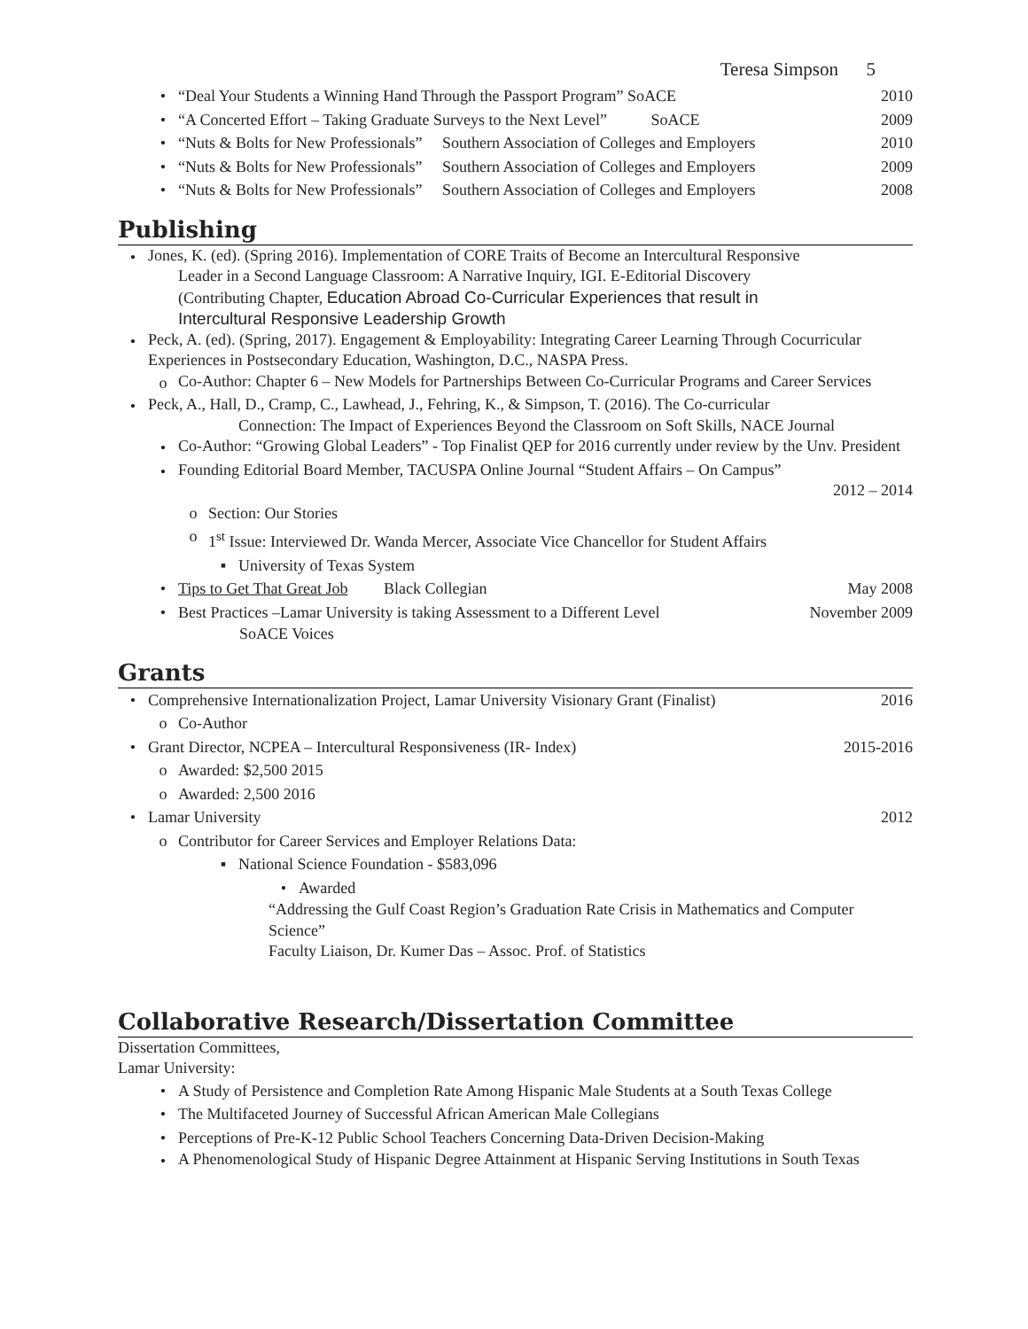Teresa Simpson 5
• “Deal Your Students a Winning Hand Through the Passport Program” SoACE 2010
• “A Concerted Effort – Taking Graduate Surveys to the Next Level” SoACE 2009
• “Nuts & Bolts for New Professionals” Southern Association of Colleges and Employers 2010
• “Nuts & Bolts for New Professionals” Southern Association of Colleges and Employers 2009
• “Nuts & Bolts for New Professionals” Southern Association of Colleges and Employers 2008
Publishing
•
Jones, K. (ed). (Spring 2016). Implementation of CORE Traits of Become an Intercultural Responsive
Leader in a Second Language Classroom: A Narrative Inquiry, IGI. E-Editorial Discovery
(Contributing Chapter, Education Abroad Co-Curricular Experiences that result in
Intercultural Responsive Leadership Growth
•
Peck, A. (ed). (Spring, 2017). Engagement & Employability: Integrating Career Learning Through Cocurricular Experiences in Postsecondary Education, Washington, D.C., NASPA Press.
o
Co-Author: Chapter 6 – New Models for Partnerships Between Co-Curricular Programs and Career Services
•
Peck, A., Hall, D., Cramp, C., Lawhead, J., Fehring, K., & Simpson, T. (2016). The Co-curricular
Connection: The Impact of Experiences Beyond the Classroom on Soft Skills, NACE Journal
•
Co-Author: “Growing Global Leaders” - Top Finalist QEP for 2016 currently under review by the Unv. President
•
Founding Editorial Board Member, TACUSPA Online Journal “Student Affairs – On Campus”
2012 – 2014
o Section: Our Stories
o 1<sup>st</sup> Issue: Interviewed Dr. Wanda Mercer, Associate Vice Chancellor for Student Affairs
▪ University of Texas System
• Tips to Get That Great Job Black Collegian May 2008
• Best Practices –Lamar University is taking Assessment to a Different Level November 2009
SoACE Voices
Grants
• Comprehensive Internationalization Project, Lamar University Visionary Grant (Finalist) 2016
o Co-Author
• Grant Director, NCPEA – Intercultural Responsiveness (IR- Index) 2015-2016
o Awarded: $2,500 2015
o Awarded: 2,500 2016
• Lamar University 2012
o Contributor for Career Services and Employer Relations Data:
▪ National Science Foundation - $583,096
• Awarded
“Addressing the Gulf Coast Region’s Graduation Rate Crisis in Mathematics and Computer Science”
Faculty Liaison, Dr. Kumer Das – Assoc. Prof. of Statistics
Collaborative Research/Dissertation Committee
Dissertation Committees,
Lamar University:
• A Study of Persistence and Completion Rate Among Hispanic Male Students at a South Texas College
• The Multifaceted Journey of Successful African American Male Collegians
• Perceptions of Pre-K-12 Public School Teachers Concerning Data-Driven Decision-Making
•
A Phenomenological Study of Hispanic Degree Attainment at Hispanic Serving Institutions in South Texas